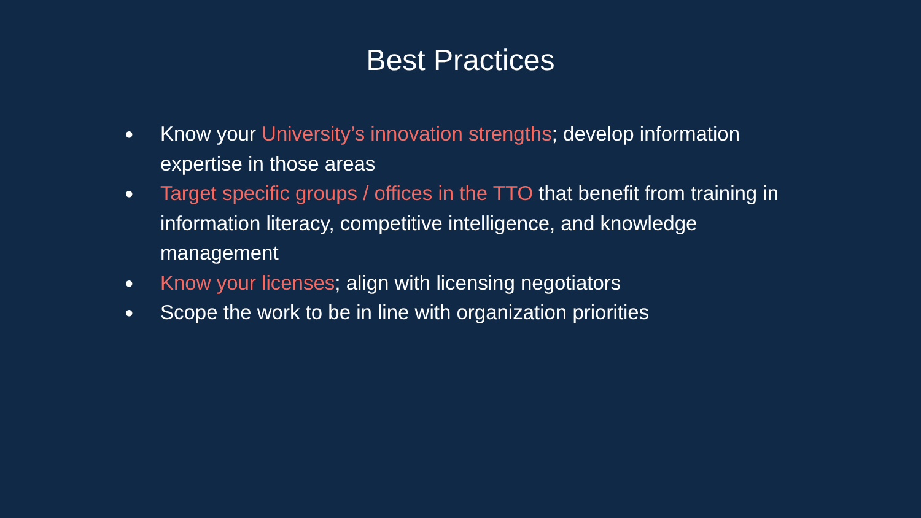Best Practices
● Know your University’s innovation strengths; develop information expertise in those areas
● Target specific groups / offices in the TTO that benefit from training in information literacy, competitive intelligence, and knowledge management
● Know your licenses; align with licensing negotiators
● Scope the work to be in line with organization priorities